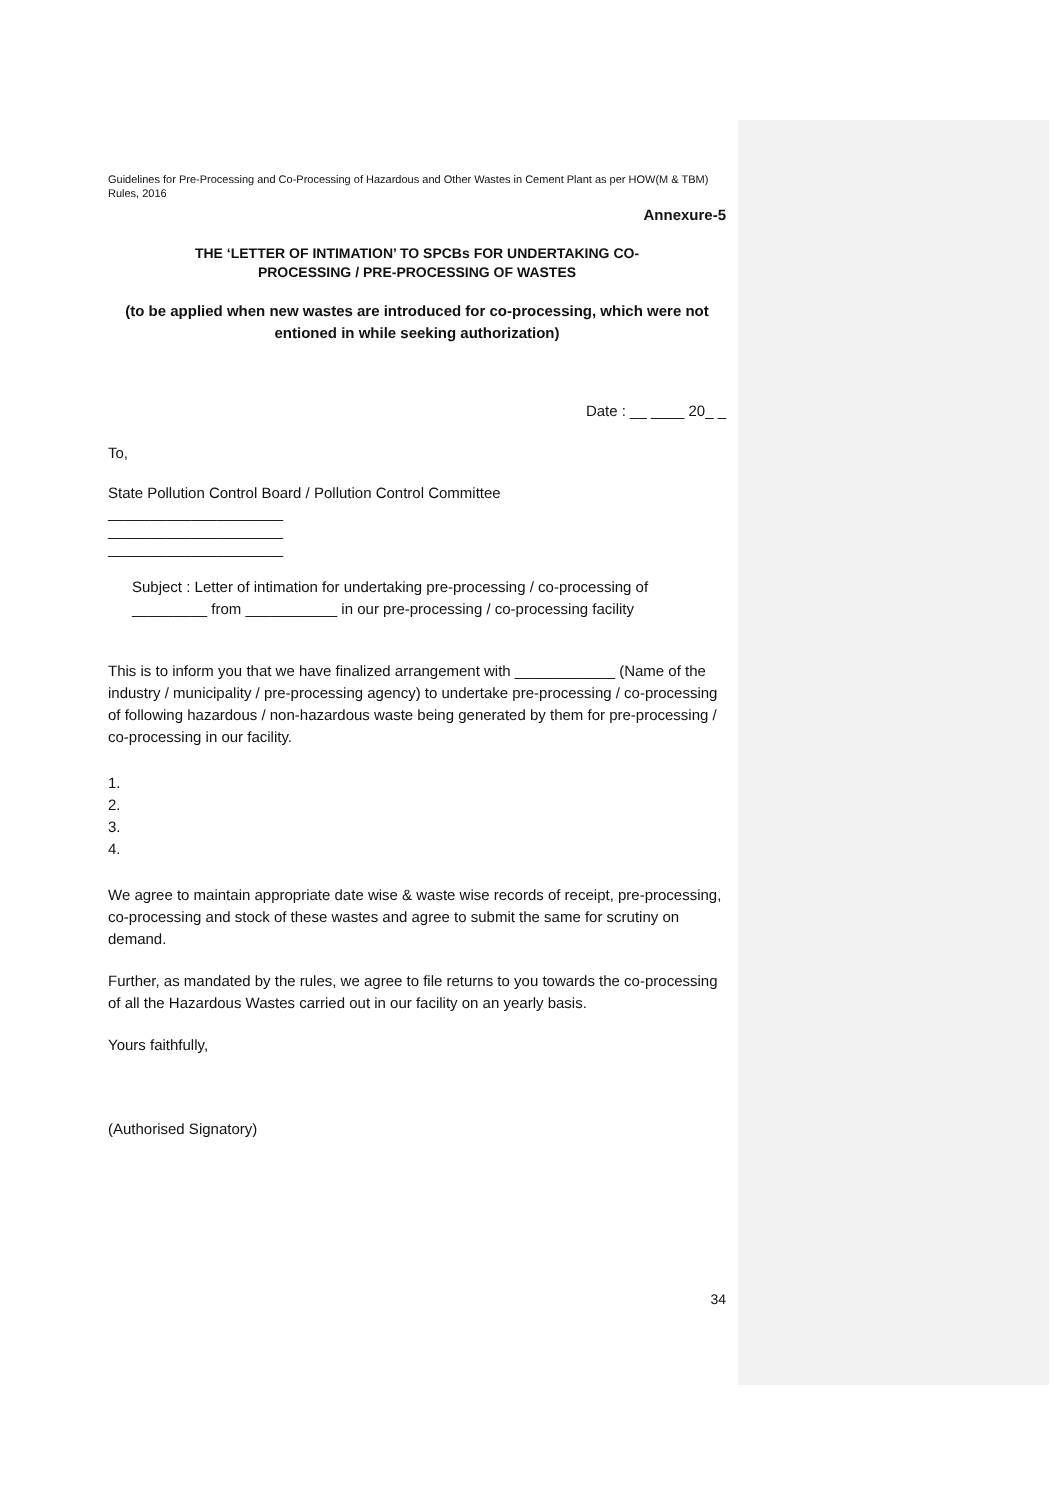Guidelines for Pre-Processing and Co-Processing of Hazardous and Other Wastes in Cement Plant as per HOW(M & TBM) Rules, 2016
Annexure-5
THE ‘LETTER OF INTIMATION’ TO SPCBs FOR UNDERTAKING CO-
PROCESSING / PRE-PROCESSING OF WASTES
(to be applied when new wastes are introduced for co-processing, which were not entioned in while seeking authorization)
Date : __ ____ 20_ _
To,
State Pollution Control Board / Pollution Control Committee
_____________________
_____________________
_____________________
Subject : Letter of intimation for undertaking pre-processing / co-processing of
_________ from ___________ in our pre-processing / co-processing facility
This is to inform you that we have finalized arrangement with ____________ (Name of the industry / municipality / pre-processing agency) to undertake pre-processing / co-processing of following hazardous / non-hazardous waste being generated by them for pre-processing / co-processing in our facility.
1.
2.
3.
4.
We agree to maintain appropriate date wise & waste wise records of receipt, pre-processing, co-processing and stock of these wastes and agree to submit the same for scrutiny on demand.
Further, as mandated by the rules, we agree to file returns to you towards the co-processing of all the Hazardous Wastes carried out in our facility on an yearly basis.
Yours faithfully,
(Authorised Signatory)
34